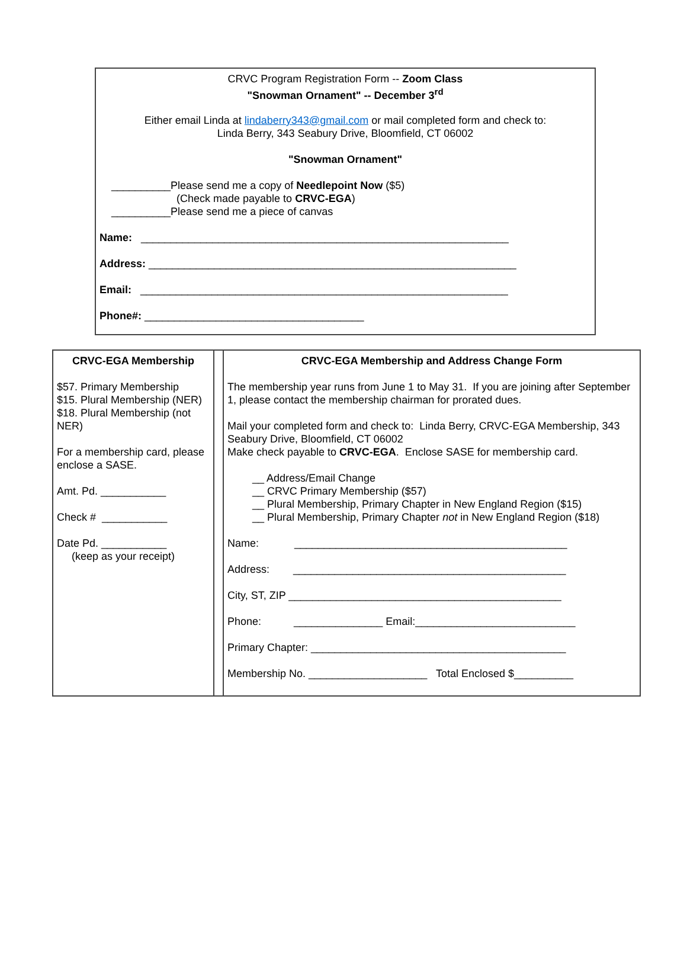CRVC Program Registration Form -- Zoom Class
"Snowman Ornament" -- December 3<sup>rd</sup>
Either email Linda at lindaberry343@gmail.com or mail completed form and check to:
Linda Berry, 343 Seabury Drive, Bloomfield, CT 06002
"Snowman Ornament"
__________Please send me a copy of Needlepoint Now ($5)
(Check made payable to CRVC-EGA)
__________Please send me a piece of canvas
Name: ______________________________________________________________
Address: ______________________________________________________________
Email: ______________________________________________________________
Phone#: _____________________________________
| CRVC-EGA Membership $57. Primary Membership $15. Plural Membership (NER) $18. Plural Membership (not NER) For a membership card, please enclose a SASE. Amt. Pd. ___________ Check # ___________ Date Pd. ___________ (keep as your receipt) | | CRVC-EGA Membership and Address Change Form The membership year runs from June 1 to May 31. If you are joining after September 1, please contact the membership chairman for prorated dues. Mail your completed form and check to: Linda Berry, CRVC-EGA Membership, 343 Seabury Drive, Bloomfield, CT 06002 Make check payable to CRVC-EGA . Enclose SASE for membership card. __ Address/Email Change __ CRVC Primary Membership ($57) __ Plural Membership, Primary Chapter in New England Region ($15) __ Plural Membership, Primary Chapter not in New England Region ($18) Name: ______________________________________________ Address: ______________________________________________ City, ST, ZIP ______________________________________________ Phone: _______________ Email:___________________________ Primary Chapter: ___________________________________________ Membership No. ____________________ Total Enclosed $__________ |